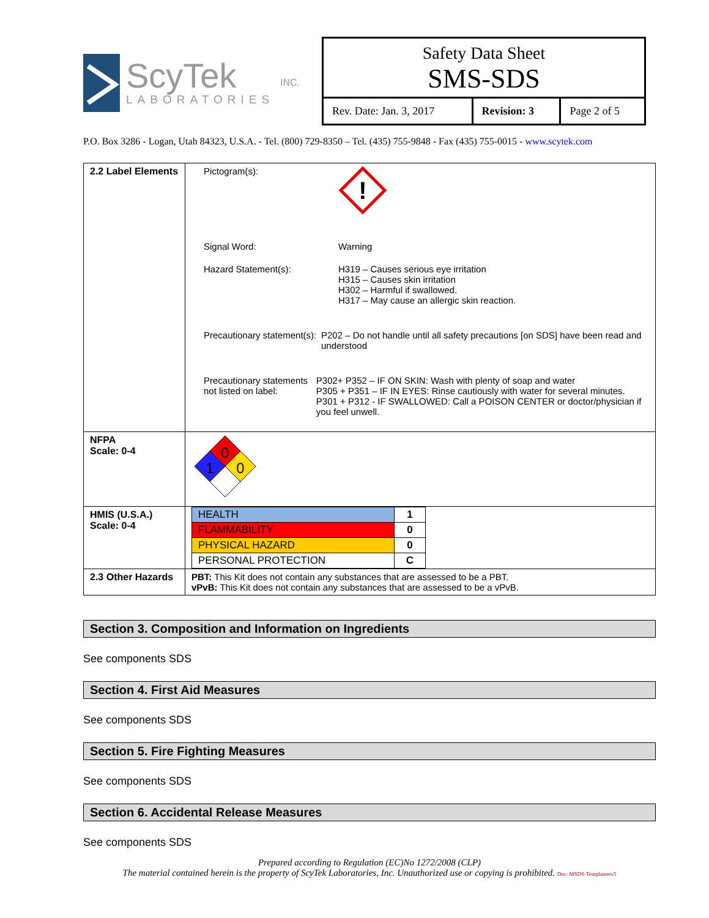ScyTek
LABORATORIES
INC.
Safety Data Sheet
SMS-SDS
| Rev. Date: Jan. 3, 2017 | Revision: 3 | Page 2 of 5 |
P.O. Box 3286 - Logan, Utah 84323, U.S.A. - Tel. (800) 729-8350 – Tel. (435) 755-9848 - Fax (435) 755-0015 - www.scytek.com
| 2.2 Label Elements | Pictogram(s): ! Signal Word: Warning Hazard Statement(s): H319 – Causes serious eye irritation H315 – Causes skin irritation H302 – Harmful if swallowed. H317 – May cause an allergic skin reaction. Precautionary statement(s): P202 – Do not handle until all safety precautions [on SDS] have been read and understood Precautionary statements not listed on label: P302+ P352 – IF ON SKIN: Wash with plenty of soap and water P305 + P351 – IF IN EYES: Rinse cautiously with water for several minutes. P301 + P312 - IF SWALLOWED: Call a POISON CENTER or doctor/physician if you feel unwell. |
| NFPA Scale: 0-4 | 0 1 0 |
| HMIS (U.S.A.) Scale: 0-4 | / HEALTH / 1 / / FLAMMABILITY / 0 / / PHYSICAL HAZARD / 0 / / PERSONAL PROTECTION / C / |
| 2.3 Other Hazards | PBT: This Kit does not contain any substances that are assessed to be a PBT. vPvB: This Kit does not contain any substances that are assessed to be a vPvB. |
Section 3. Composition and Information on Ingredients
See components SDS
Section 4. First Aid Measures
See components SDS
Section 5. Fire Fighting Measures
See components SDS
Section 6. Accidental Release Measures
See components SDS
Prepared according to Regulation (EC)No 1272/2008 (CLP)
The material contained herein is the property of ScyTek Laboratories, Inc. Unauthorized use or copying is prohibited. Doc: MSDS-Templaterev5